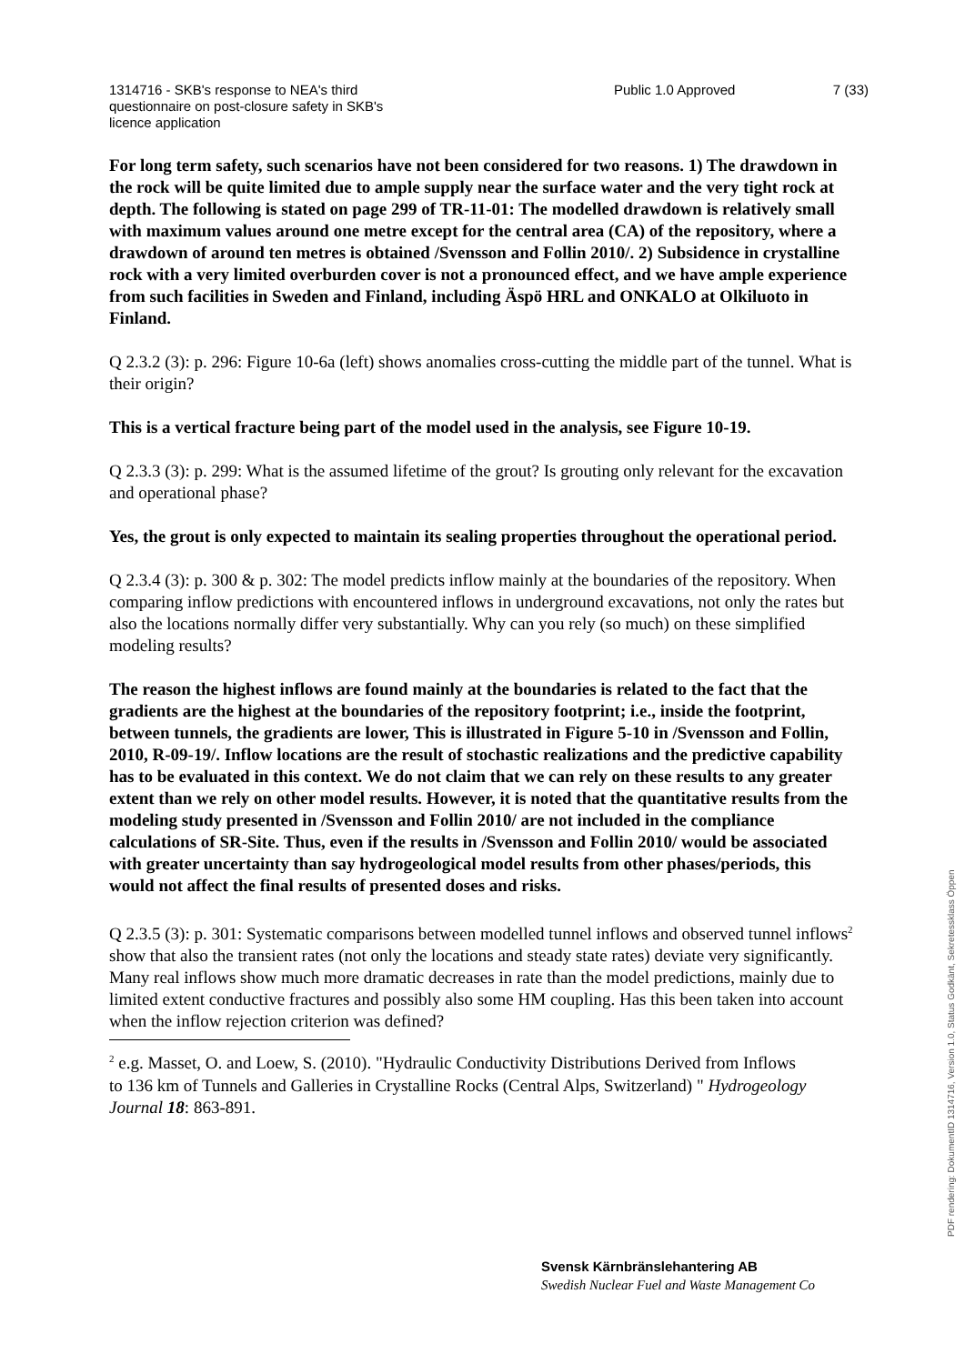1314716 - SKB's response to NEA's third questionnaire on post-closure safety in SKB's licence application
Public 1.0 Approved 7 (33)
For long term safety, such scenarios have not been considered for two reasons. 1) The drawdown in the rock will be quite limited due to ample supply near the surface water and the very tight rock at depth. The following is stated on page 299 of TR-11-01: The modelled drawdown is relatively small with maximum values around one metre except for the central area (CA) of the repository, where a drawdown of around ten metres is obtained /Svensson and Follin 2010/. 2) Subsidence in crystalline rock with a very limited overburden cover is not a pronounced effect, and we have ample experience from such facilities in Sweden and Finland, including Äspö HRL and ONKALO at Olkiluoto in Finland.
Q 2.3.2 (3): p. 296: Figure 10-6a (left) shows anomalies cross-cutting the middle part of the tunnel. What is their origin?
This is a vertical fracture being part of the model used in the analysis, see Figure 10-19.
Q 2.3.3 (3): p. 299: What is the assumed lifetime of the grout? Is grouting only relevant for the excavation and operational phase?
Yes, the grout is only expected to maintain its sealing properties throughout the operational period.
Q 2.3.4 (3): p. 300 & p. 302: The model predicts inflow mainly at the boundaries of the repository. When comparing inflow predictions with encountered inflows in underground excavations, not only the rates but also the locations normally differ very substantially. Why can you rely (so much) on these simplified modeling results?
The reason the highest inflows are found mainly at the boundaries is related to the fact that the gradients are the highest at the boundaries of the repository footprint; i.e., inside the footprint, between tunnels, the gradients are lower, This is illustrated in Figure 5-10 in /Svensson and Follin, 2010, R-09-19/. Inflow locations are the result of stochastic realizations and the predictive capability has to be evaluated in this context. We do not claim that we can rely on these results to any greater extent than we rely on other model results. However, it is noted that the quantitative results from the modeling study presented in /Svensson and Follin 2010/ are not included in the compliance calculations of SR-Site. Thus, even if the results in /Svensson and Follin 2010/ would be associated with greater uncertainty than say hydrogeological model results from other phases/periods, this would not affect the final results of presented doses and risks.
Q 2.3.5 (3): p. 301: Systematic comparisons between modelled tunnel inflows and observed tunnel inflows<sup>2</sup> show that also the transient rates (not only the locations and steady state rates) deviate very significantly. Many real inflows show much more dramatic decreases in rate than the model predictions, mainly due to limited extent conductive fractures and possibly also some HM coupling. Has this been taken into account when the inflow rejection criterion was defined?
<sup>2</sup> e.g. Masset, O. and Loew, S. (2010). "Hydraulic Conductivity Distributions Derived from Inflows
to 136 km of Tunnels and Galleries in Crystalline Rocks (Central Alps, Switzerland) " Hydrogeology Journal 18: 863-891.
Svensk Kärnbränslehantering AB
Swedish Nuclear Fuel and Waste Management Co
PDF rendering: DokumentID 1314716, Version 1.0, Status Godkänt, Sekretessklass Öppen